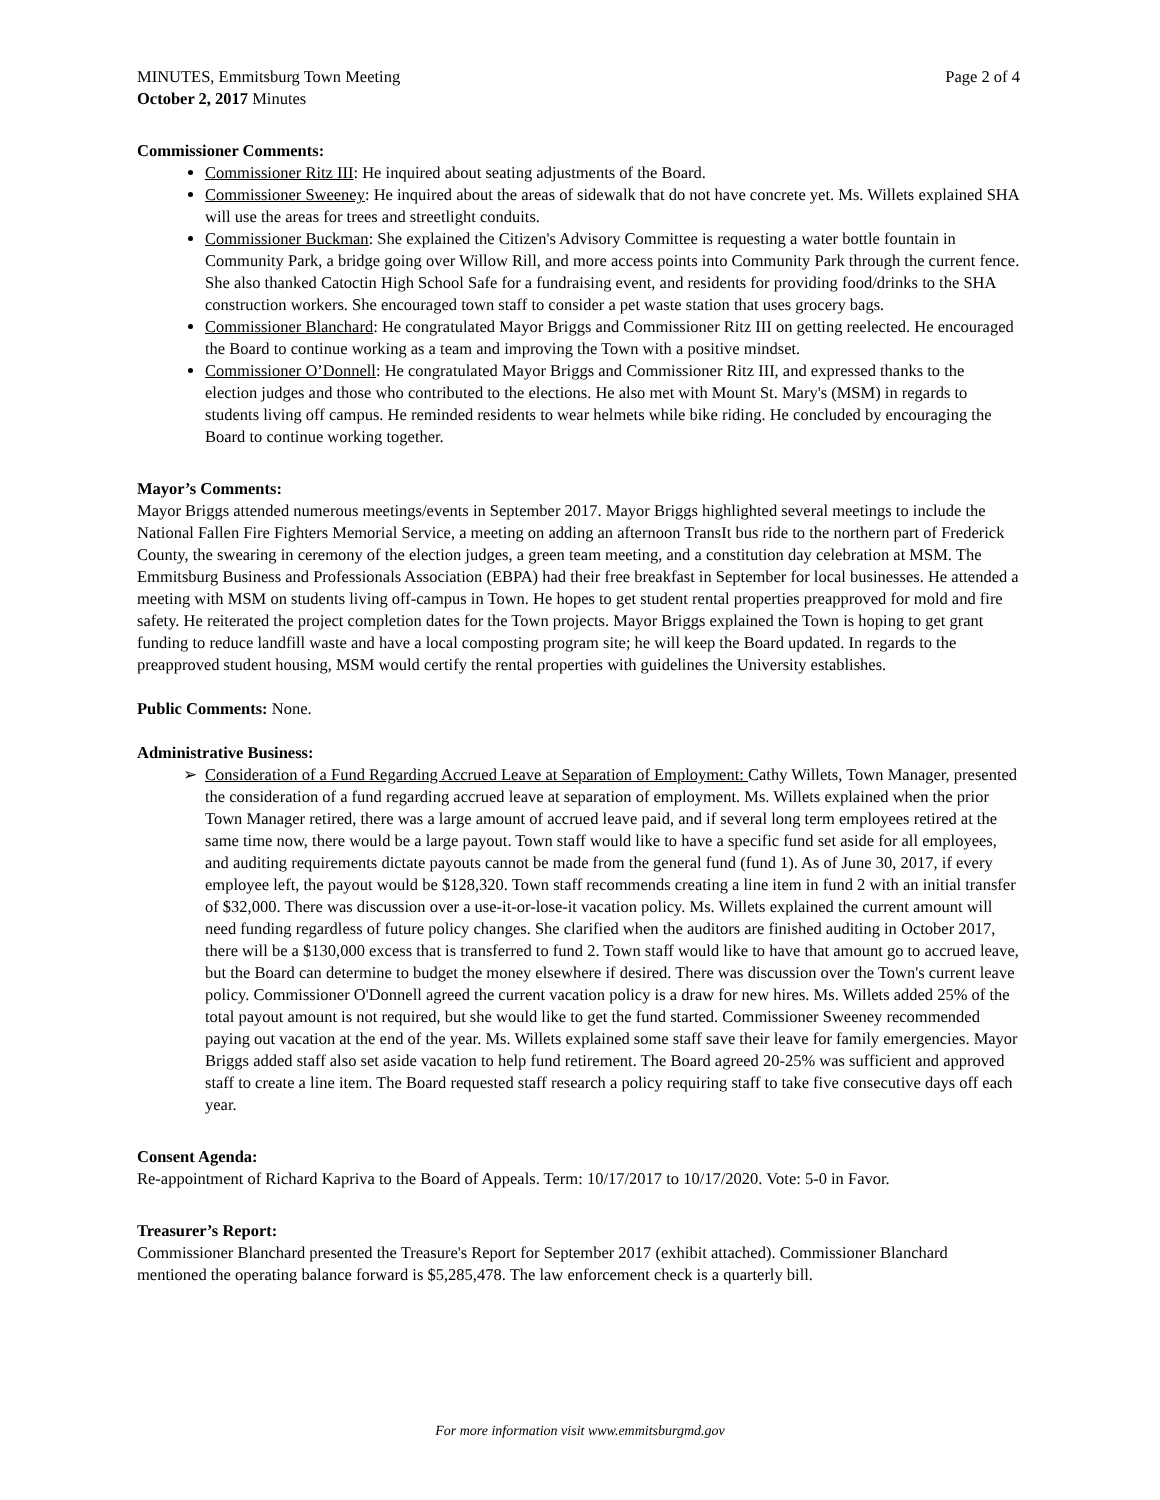MINUTES, Emmitsburg Town Meeting
October 2, 2017 Minutes
Page 2 of 4
Commissioner Comments:
Commissioner Ritz III: He inquired about seating adjustments of the Board.
Commissioner Sweeney: He inquired about the areas of sidewalk that do not have concrete yet. Ms. Willets explained SHA will use the areas for trees and streetlight conduits.
Commissioner Buckman: She explained the Citizen's Advisory Committee is requesting a water bottle fountain in Community Park, a bridge going over Willow Rill, and more access points into Community Park through the current fence. She also thanked Catoctin High School Safe for a fundraising event, and residents for providing food/drinks to the SHA construction workers. She encouraged town staff to consider a pet waste station that uses grocery bags.
Commissioner Blanchard: He congratulated Mayor Briggs and Commissioner Ritz III on getting reelected. He encouraged the Board to continue working as a team and improving the Town with a positive mindset.
Commissioner O’Donnell: He congratulated Mayor Briggs and Commissioner Ritz III, and expressed thanks to the election judges and those who contributed to the elections. He also met with Mount St. Mary's (MSM) in regards to students living off campus. He reminded residents to wear helmets while bike riding. He concluded by encouraging the Board to continue working together.
Mayor’s Comments:
Mayor Briggs attended numerous meetings/events in September 2017. Mayor Briggs highlighted several meetings to include the National Fallen Fire Fighters Memorial Service, a meeting on adding an afternoon TransIt bus ride to the northern part of Frederick County, the swearing in ceremony of the election judges, a green team meeting, and a constitution day celebration at MSM. The Emmitsburg Business and Professionals Association (EBPA) had their free breakfast in September for local businesses. He attended a meeting with MSM on students living off-campus in Town. He hopes to get student rental properties preapproved for mold and fire safety. He reiterated the project completion dates for the Town projects. Mayor Briggs explained the Town is hoping to get grant funding to reduce landfill waste and have a local composting program site; he will keep the Board updated. In regards to the preapproved student housing, MSM would certify the rental properties with guidelines the University establishes.
Public Comments: None.
Administrative Business:
➢ Consideration of a Fund Regarding Accrued Leave at Separation of Employment: Cathy Willets, Town Manager, presented the consideration of a fund regarding accrued leave at separation of employment. Ms. Willets explained when the prior Town Manager retired, there was a large amount of accrued leave paid, and if several long term employees retired at the same time now, there would be a large payout. Town staff would like to have a specific fund set aside for all employees, and auditing requirements dictate payouts cannot be made from the general fund (fund 1). As of June 30, 2017, if every employee left, the payout would be $128,320. Town staff recommends creating a line item in fund 2 with an initial transfer of $32,000. There was discussion over a use-it-or-lose-it vacation policy. Ms. Willets explained the current amount will need funding regardless of future policy changes. She clarified when the auditors are finished auditing in October 2017, there will be a $130,000 excess that is transferred to fund 2. Town staff would like to have that amount go to accrued leave, but the Board can determine to budget the money elsewhere if desired. There was discussion over the Town's current leave policy. Commissioner O'Donnell agreed the current vacation policy is a draw for new hires. Ms. Willets added 25% of the total payout amount is not required, but she would like to get the fund started. Commissioner Sweeney recommended paying out vacation at the end of the year. Ms. Willets explained some staff save their leave for family emergencies. Mayor Briggs added staff also set aside vacation to help fund retirement. The Board agreed 20-25% was sufficient and approved staff to create a line item. The Board requested staff research a policy requiring staff to take five consecutive days off each year.
Consent Agenda:
Re-appointment of Richard Kapriva to the Board of Appeals. Term: 10/17/2017 to 10/17/2020. Vote: 5-0 in Favor.
Treasurer’s Report:
Commissioner Blanchard presented the Treasure's Report for September 2017 (exhibit attached). Commissioner Blanchard mentioned the operating balance forward is $5,285,478. The law enforcement check is a quarterly bill.
For more information visit www.emmitsburgmd.gov